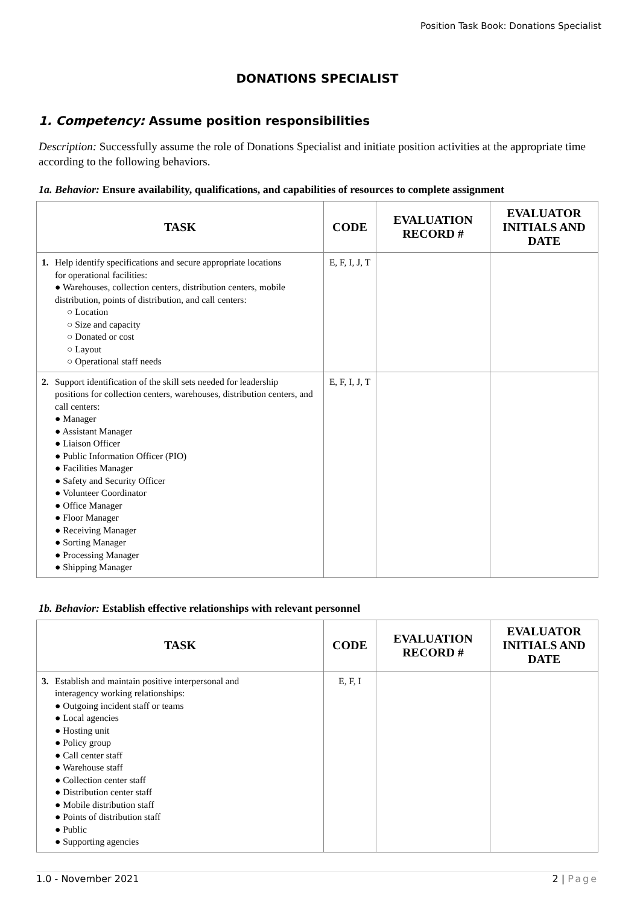Position Task Book: Donations Specialist
DONATIONS SPECIALIST
1. Competency: Assume position responsibilities
Description: Successfully assume the role of Donations Specialist and initiate position activities at the appropriate time according to the following behaviors.
1a. Behavior: Ensure availability, qualifications, and capabilities of resources to complete assignment
| TASK | CODE | EVALUATION RECORD # | EVALUATOR INITIALS AND DATE |
| --- | --- | --- | --- |
| 1. Help identify specifications and secure appropriate locations for operational facilities: ● Warehouses, collection centers, distribution centers, mobile distribution, points of distribution, and call centers: ○ Location ○ Size and capacity ○ Donated or cost ○ Layout ○ Operational staff needs | E, F, I, J, T | | |
| 2. Support identification of the skill sets needed for leadership positions for collection centers, warehouses, distribution centers, and call centers: ● Manager ● Assistant Manager ● Liaison Officer ● Public Information Officer (PIO) ● Facilities Manager ● Safety and Security Officer ● Volunteer Coordinator ● Office Manager ● Floor Manager ● Receiving Manager ● Sorting Manager ● Processing Manager ● Shipping Manager | E, F, I, J, T | | |
1b. Behavior: Establish effective relationships with relevant personnel
| TASK | CODE | EVALUATION RECORD # | EVALUATOR INITIALS AND DATE |
| --- | --- | --- | --- |
| 3. Establish and maintain positive interpersonal and interagency working relationships: ● Outgoing incident staff or teams ● Local agencies ● Hosting unit ● Policy group ● Call center staff ● Warehouse staff ● Collection center staff ● Distribution center staff ● Mobile distribution staff ● Points of distribution staff ● Public ● Supporting agencies | E, F, I | | |
1.0 - November 2021 2 | Page